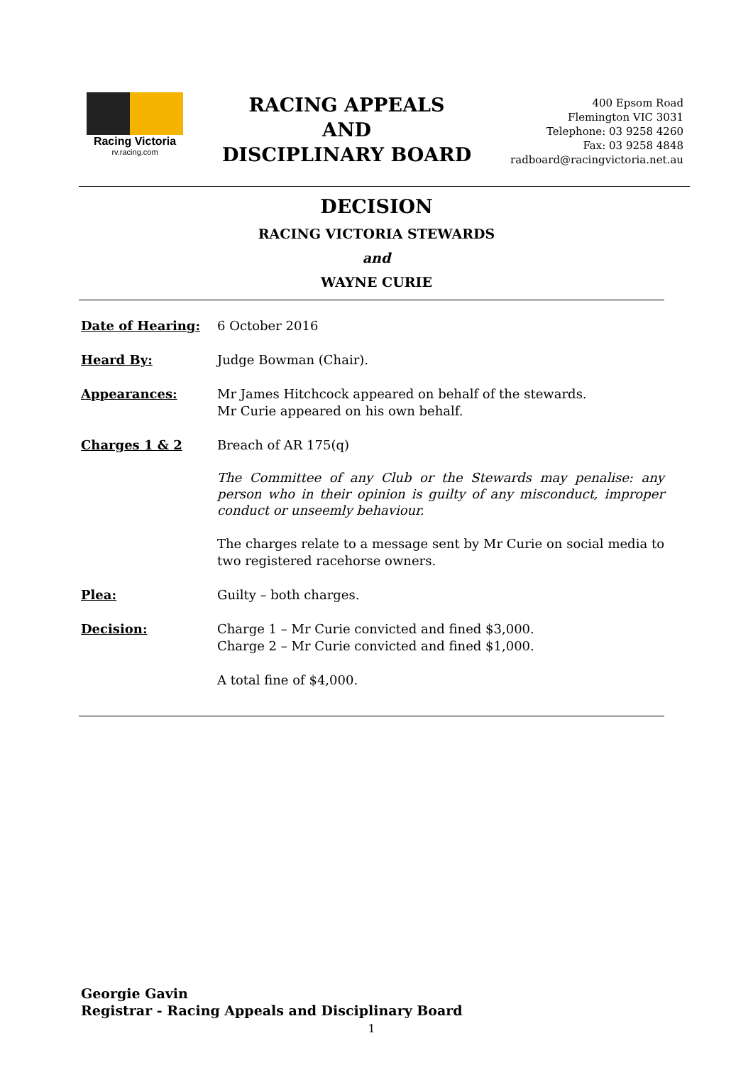Racing Victoria
rv.racing.com
RACING APPEALS
AND
DISCIPLINARY BOARD
400 Epsom Road
Flemington VIC 3031
Telephone: 03 9258 4260
Fax: 03 9258 4848
radboard@racingvictoria.net.au
DECISION
RACING VICTORIA STEWARDS
and
WAYNE CURIE
Date of Hearing: 6 October 2016
Heard By: Judge Bowman (Chair).
Appearances: Mr James Hitchcock appeared on behalf of the stewards.
Mr Curie appeared on his own behalf.
Charges 1 & 2 Breach of AR 175(q)
The Committee of any Club or the Stewards may penalise: any person who in their opinion is guilty of any misconduct, improper conduct or unseemly behaviour.
The charges relate to a message sent by Mr Curie on social media to two registered racehorse owners.
Plea: Guilty – both charges.
Decision: Charge 1 – Mr Curie convicted and fined $3,000.
Charge 2 – Mr Curie convicted and fined $1,000.
A total fine of $4,000.
Georgie Gavin
Registrar - Racing Appeals and Disciplinary Board
1